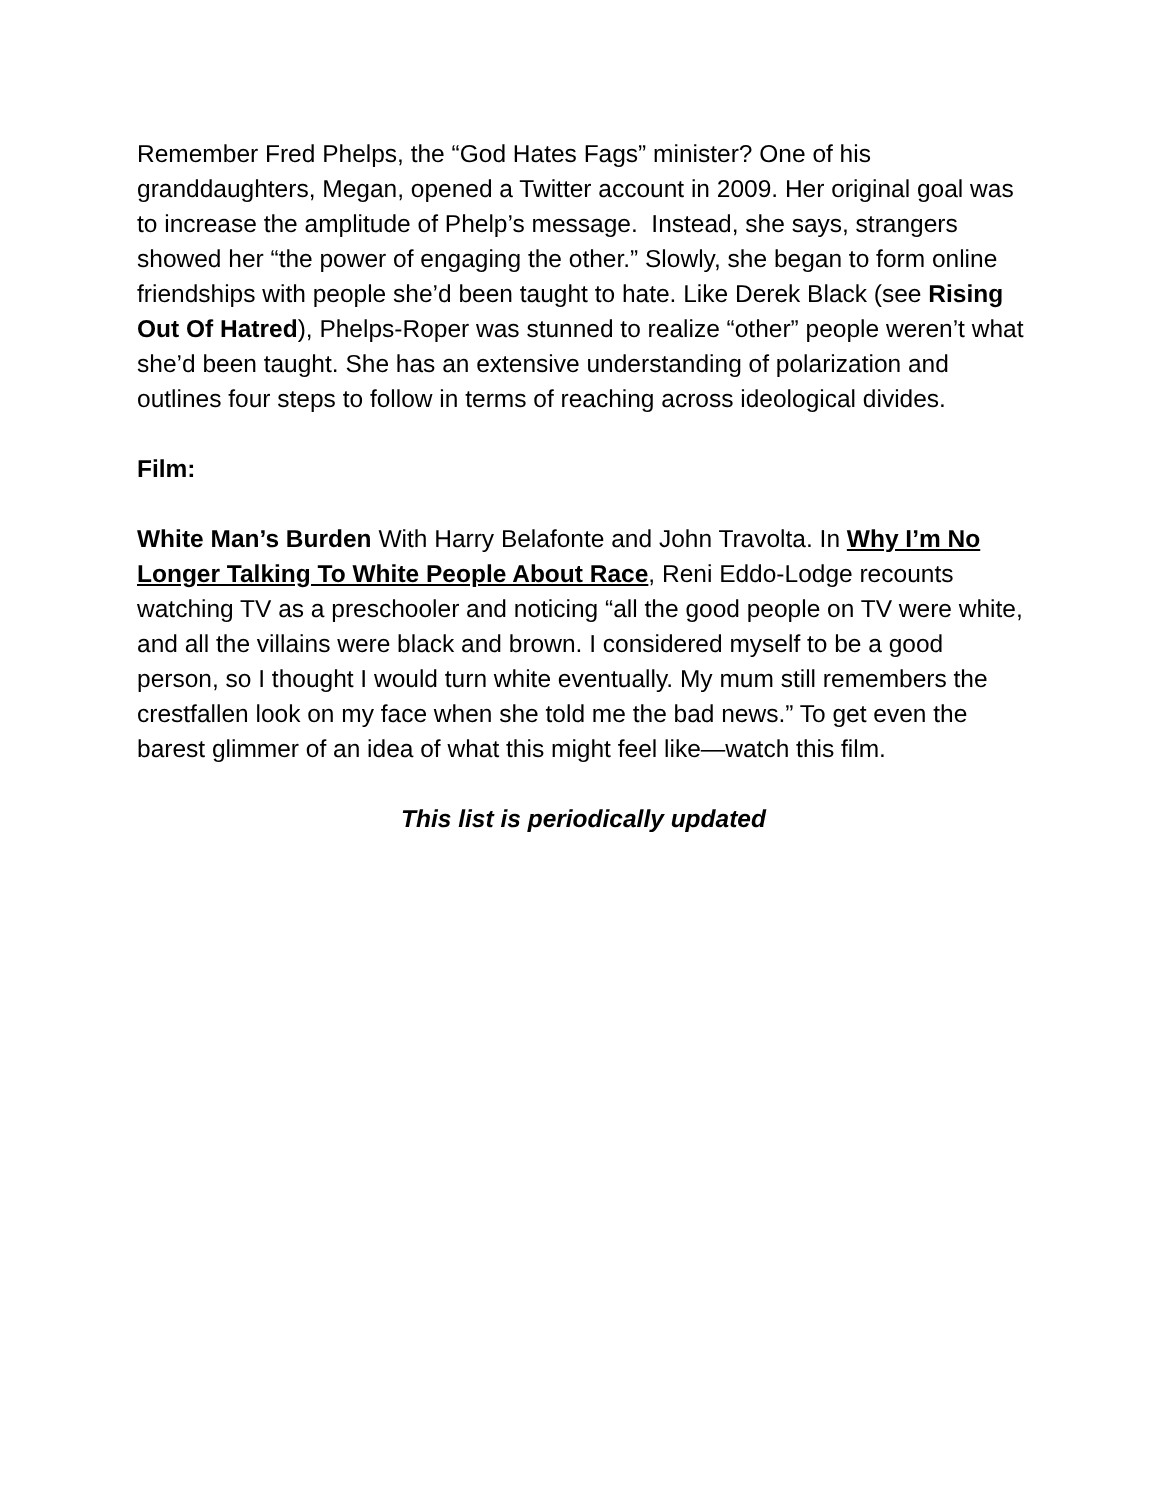Remember Fred Phelps, the “God Hates Fags” minister? One of his granddaughters, Megan, opened a Twitter account in 2009. Her original goal was to increase the amplitude of Phelp’s message. Instead, she says, strangers showed her “the power of engaging the other.” Slowly, she began to form online friendships with people she’d been taught to hate. Like Derek Black (see Rising Out Of Hatred), Phelps-Roper was stunned to realize “other” people weren’t what she’d been taught. She has an extensive understanding of polarization and outlines four steps to follow in terms of reaching across ideological divides.
Film:
White Man’s Burden With Harry Belafonte and John Travolta. In Why I’m No Longer Talking To White People About Race, Reni Eddo-Lodge recounts watching TV as a preschooler and noticing “all the good people on TV were white, and all the villains were black and brown. I considered myself to be a good person, so I thought I would turn white eventually. My mum still remembers the crestfallen look on my face when she told me the bad news.” To get even the barest glimmer of an idea of what this might feel like—watch this film.
This list is periodically updated